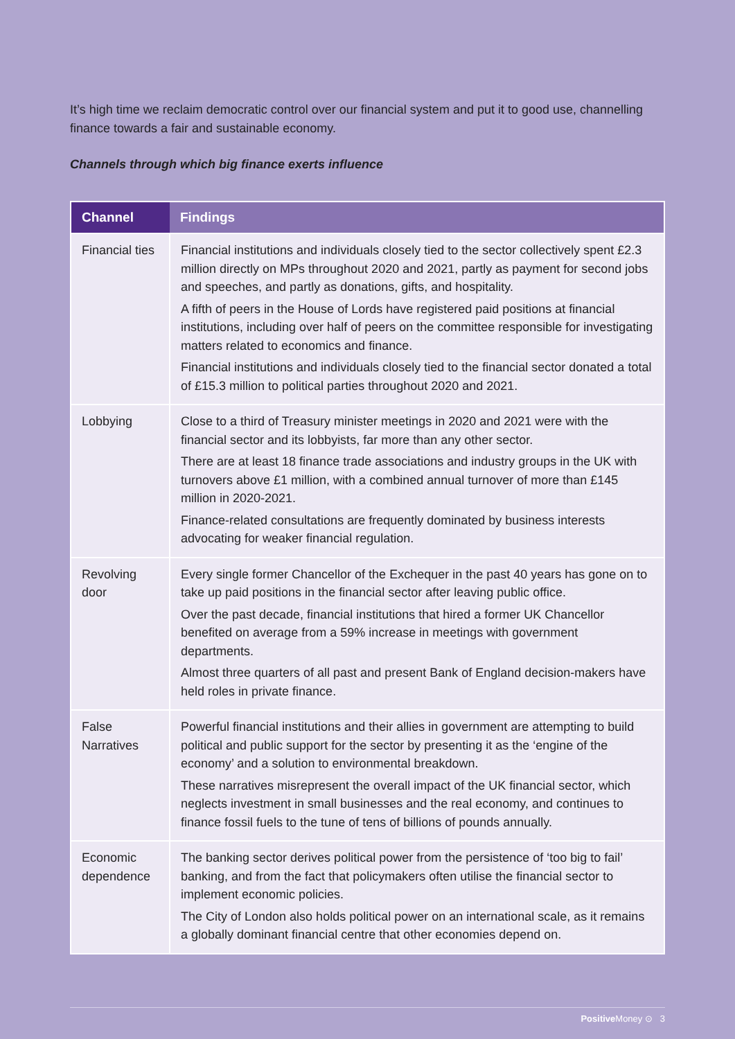It’s high time we reclaim democratic control over our financial system and put it to good use, channelling finance towards a fair and sustainable economy.
Channels through which big finance exerts influence
| Channel | Findings |
| --- | --- |
| Financial ties | Financial institutions and individuals closely tied to the sector collectively spent £2.3 million directly on MPs throughout 2020 and 2021, partly as payment for second jobs and speeches, and partly as donations, gifts, and hospitality. A fifth of peers in the House of Lords have registered paid positions at financial institutions, including over half of peers on the committee responsible for investigating matters related to economics and finance. Financial institutions and individuals closely tied to the financial sector donated a total of £15.3 million to political parties throughout 2020 and 2021. |
| Lobbying | Close to a third of Treasury minister meetings in 2020 and 2021 were with the financial sector and its lobbyists, far more than any other sector. There are at least 18 finance trade associations and industry groups in the UK with turnovers above £1 million, with a combined annual turnover of more than £145 million in 2020-2021. Finance-related consultations are frequently dominated by business interests advocating for weaker financial regulation. |
| Revolving door | Every single former Chancellor of the Exchequer in the past 40 years has gone on to take up paid positions in the financial sector after leaving public office. Over the past decade, financial institutions that hired a former UK Chancellor benefited on average from a 59% increase in meetings with government departments. Almost three quarters of all past and present Bank of England decision-makers have held roles in private finance. |
| False Narratives | Powerful financial institutions and their allies in government are attempting to build political and public support for the sector by presenting it as the ‘engine of the economy’ and a solution to environmental breakdown. These narratives misrepresent the overall impact of the UK financial sector, which neglects investment in small businesses and the real economy, and continues to finance fossil fuels to the tune of tens of billions of pounds annually. |
| Economic dependence | The banking sector derives political power from the persistence of ‘too big to fail’ banking, and from the fact that policymakers often utilise the financial sector to implement economic policies. The City of London also holds political power on an international scale, as it remains a globally dominant financial centre that other economies depend on. |
Positive Money ⊙ 3